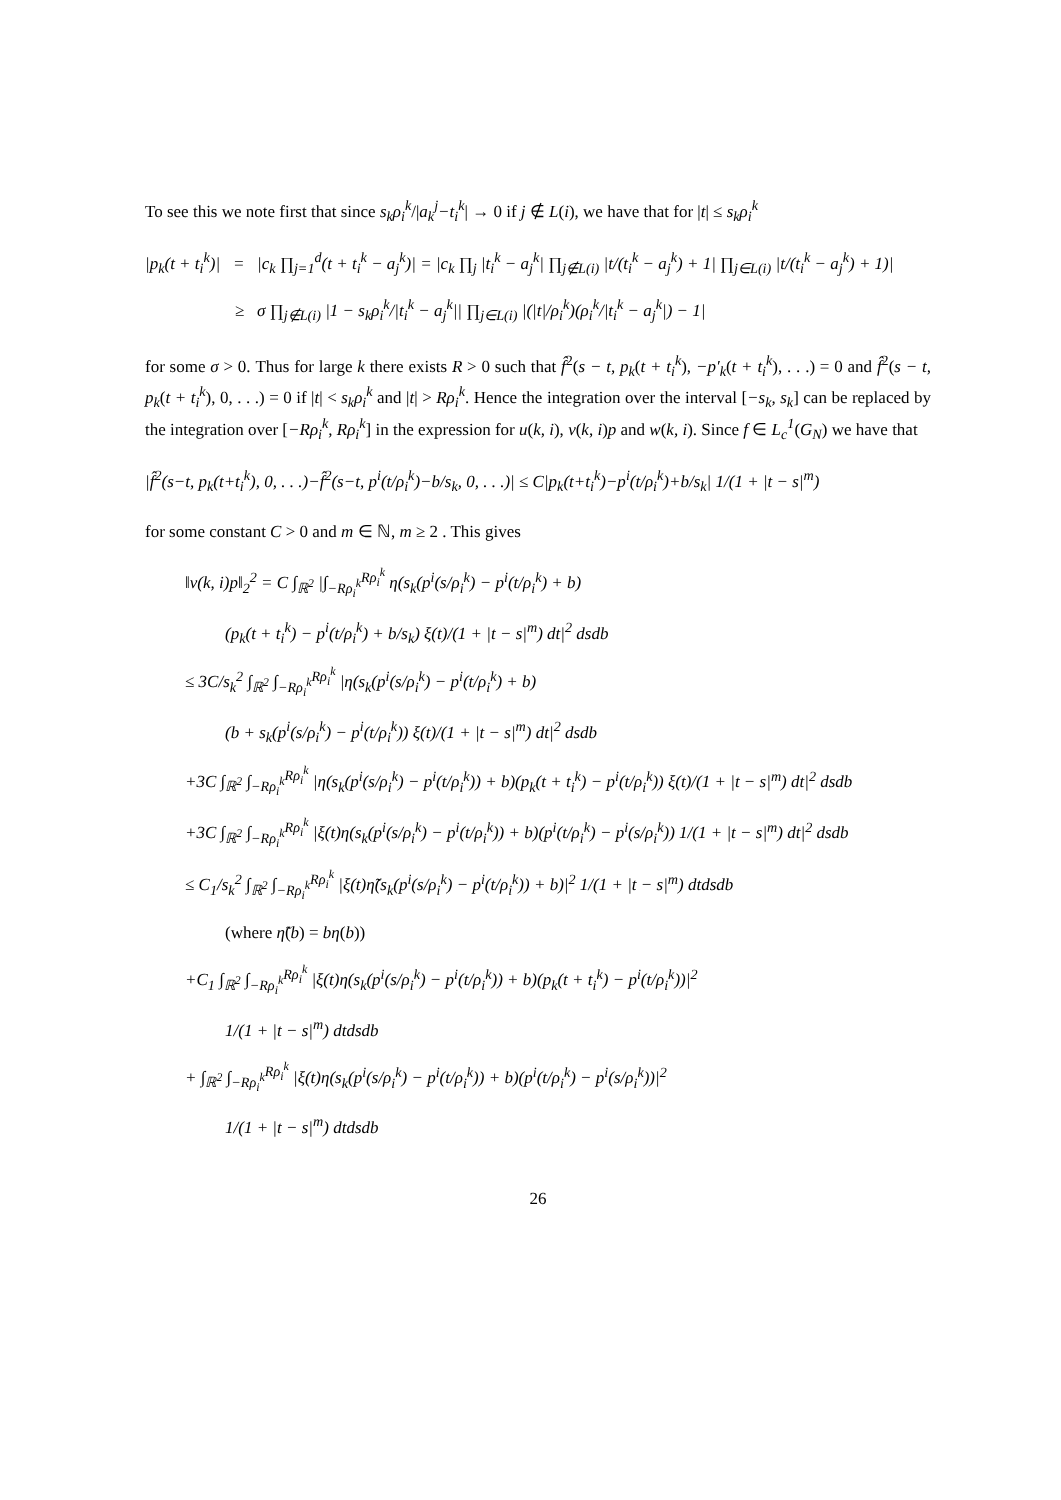To see this we note first that since s<sub>k</sub>ρ<sub>i</sub><sup>k</sup>/|a<sub>k</sub><sup>j</sup>−t<sub>i</sub><sup>k</sup>| → 0 if j ∉ L(i), we have that for |t| ≤ s<sub>k</sub>ρ<sub>i</sub><sup>k</sup>
|p<sub>k</sub>(t + t<sub>i</sub><sup>k</sup>)| = |c<sub>k</sub> ∏<sub>j=1</sub><sup>d</sup>(t + t<sub>i</sub><sup>k</sup> − a<sub>j</sub><sup>k</sup>)| = |c<sub>k</sub> ∏<sub>j</sub> |t<sub>i</sub><sup>k</sup> − a<sub>j</sub><sup>k</sup>| ∏<sub>j∉L(i)</sub> |t/(t<sub>i</sub><sup>k</sup> − a<sub>j</sub><sup>k</sup>) + 1| ∏<sub>j∈L(i)</sub> |t/(t<sub>i</sub><sup>k</sup> − a<sub>j</sub><sup>k</sup>) + 1)|
≥ σ ∏<sub>j∉L(i)</sub> |1 − s<sub>k</sub>ρ<sub>i</sub><sup>k</sup>/|t<sub>i</sub><sup>k</sup> − a<sub>j</sub><sup>k</sup>|| ∏<sub>j∈L(i)</sub> |(|t|/ρ<sub>i</sub><sup>k</sup>)(ρ<sub>i</sub><sup>k</sup>/|t<sub>i</sub><sup>k</sup> − a<sub>j</sub><sup>k</sup>|) − 1|
for some σ > 0. Thus for large k there exists R > 0 such that f̂<sup>2</sup>(s − t, p<sub>k</sub>(t + t<sub>i</sub><sup>k</sup>), −p′<sub>k</sub>(t + t<sub>i</sub><sup>k</sup>), . . .) = 0 and f̂<sup>2</sup>(s − t, p<sub>k</sub>(t + t<sub>i</sub><sup>k</sup>), 0, . . .) = 0 if |t| < s<sub>k</sub>ρ<sub>i</sub><sup>k</sup> and |t| > Rρ<sub>i</sub><sup>k</sup>. Hence the integration over the interval [−s<sub>k</sub>, s<sub>k</sub>] can be replaced by the integration over [−Rρ<sub>i</sub><sup>k</sup>, Rρ<sub>i</sub><sup>k</sup>] in the expression for u(k, i), v(k, i)p and w(k, i). Since f ∈ L<sub>c</sub><sup>1</sup>(G<sub>N</sub>) we have that
|f̂<sup>2</sup>(s−t, p<sub>k</sub>(t+t<sub>i</sub><sup>k</sup>), 0, . . .)−f̂<sup>2</sup>(s−t, p<sup>i</sup>(t/ρ<sub>i</sub><sup>k</sup>)−b/s<sub>k</sub>, 0, . . .)| ≤ C|p<sub>k</sub>(t+t<sub>i</sub><sup>k</sup>)−p<sup>i</sup>(t/ρ<sub>i</sub><sup>k</sup>)+b/s<sub>k</sub>| 1/(1 + |t − s|<sup>m</sup>)
for some constant C > 0 and m ∈ ℕ, m ≥ 2 . This gives
‖v(k, i)p‖<sub>2</sub><sup>2</sup> = C ∫<sub>ℝ<sup>2</sup></sub> |∫<sub>−Rρ<sub>i</sub><sup>k</sup></sub><sup>Rρ<sub>i</sub><sup>k</sup></sup> η(s<sub>k</sub>(p<sup>i</sup>(s/ρ<sub>i</sub><sup>k</sup>) − p<sup>i</sup>(t/ρ<sub>i</sub><sup>k</sup>) + b)
(p<sub>k</sub>(t + t<sub>i</sub><sup>k</sup>) − p<sup>i</sup>(t/ρ<sub>i</sub><sup>k</sup>) + b/s<sub>k</sub>) ξ(t)/(1 + |t − s|<sup>m</sup>) dt|<sup>2</sup> dsdb
≤ 3C/s<sub>k</sub><sup>2</sup> ∫<sub>ℝ<sup>2</sup></sub> ∫<sub>−Rρ<sub>i</sub><sup>k</sup></sub><sup>Rρ<sub>i</sub><sup>k</sup></sup> |η(s<sub>k</sub>(p<sup>i</sup>(s/ρ<sub>i</sub><sup>k</sup>) − p<sup>i</sup>(t/ρ<sub>i</sub><sup>k</sup>) + b)
(b + s<sub>k</sub>(p<sup>i</sup>(s/ρ<sub>i</sub><sup>k</sup>) − p<sup>i</sup>(t/ρ<sub>i</sub><sup>k</sup>)) ξ(t)/(1 + |t − s|<sup>m</sup>) dt|<sup>2</sup> dsdb
+3C ∫<sub>ℝ<sup>2</sup></sub> ∫<sub>−Rρ<sub>i</sub><sup>k</sup></sub><sup>Rρ<sub>i</sub><sup>k</sup></sup> |η(s<sub>k</sub>(p<sup>i</sup>(s/ρ<sub>i</sub><sup>k</sup>) − p<sup>i</sup>(t/ρ<sub>i</sub><sup>k</sup>)) + b)(p<sub>k</sub>(t + t<sub>i</sub><sup>k</sup>) − p<sup>i</sup>(t/ρ<sub>i</sub><sup>k</sup>)) ξ(t)/(1 + |t − s|<sup>m</sup>) dt|<sup>2</sup> dsdb
+3C ∫<sub>ℝ<sup>2</sup></sub> ∫<sub>−Rρ<sub>i</sub><sup>k</sup></sub><sup>Rρ<sub>i</sub><sup>k</sup></sup> |ξ(t)η(s<sub>k</sub>(p<sup>i</sup>(s/ρ<sub>i</sub><sup>k</sup>) − p<sup>i</sup>(t/ρ<sub>i</sub><sup>k</sup>)) + b)(p<sup>i</sup>(t/ρ<sub>i</sub><sup>k</sup>) − p<sup>i</sup>(s/ρ<sub>i</sub><sup>k</sup>)) 1/(1 + |t − s|<sup>m</sup>) dt|<sup>2</sup> dsdb
≤ C<sub>1</sub>/s<sub>k</sub><sup>2</sup> ∫<sub>ℝ<sup>2</sup></sub> ∫<sub>−Rρ<sub>i</sub><sup>k</sup></sub><sup>Rρ<sub>i</sub><sup>k</sup></sup> |ξ(t)η̃(s<sub>k</sub>(p<sup>i</sup>(s/ρ<sub>i</sub><sup>k</sup>) − p<sup>i</sup>(t/ρ<sub>i</sub><sup>k</sup>)) + b)|<sup>2</sup> 1/(1 + |t − s|<sup>m</sup>) dtdsdb
(where η̃(b) = bη(b))
+C<sub>1</sub> ∫<sub>ℝ<sup>2</sup></sub> ∫<sub>−Rρ<sub>i</sub><sup>k</sup></sub><sup>Rρ<sub>i</sub><sup>k</sup></sup> |ξ(t)η(s<sub>k</sub>(p<sup>i</sup>(s/ρ<sub>i</sub><sup>k</sup>) − p<sup>i</sup>(t/ρ<sub>i</sub><sup>k</sup>)) + b)(p<sub>k</sub>(t + t<sub>i</sub><sup>k</sup>) − p<sup>i</sup>(t/ρ<sub>i</sub><sup>k</sup>))|<sup>2</sup>
1/(1 + |t − s|<sup>m</sup>) dtdsdb
+ ∫<sub>ℝ<sup>2</sup></sub> ∫<sub>−Rρ<sub>i</sub><sup>k</sup></sub><sup>Rρ<sub>i</sub><sup>k</sup></sup> |ξ(t)η(s<sub>k</sub>(p<sup>i</sup>(s/ρ<sub>i</sub><sup>k</sup>) − p<sup>i</sup>(t/ρ<sub>i</sub><sup>k</sup>)) + b)(p<sup>i</sup>(t/ρ<sub>i</sub><sup>k</sup>) − p<sup>i</sup>(s/ρ<sub>i</sub><sup>k</sup>))|<sup>2</sup>
1/(1 + |t − s|<sup>m</sup>) dtdsdb
26